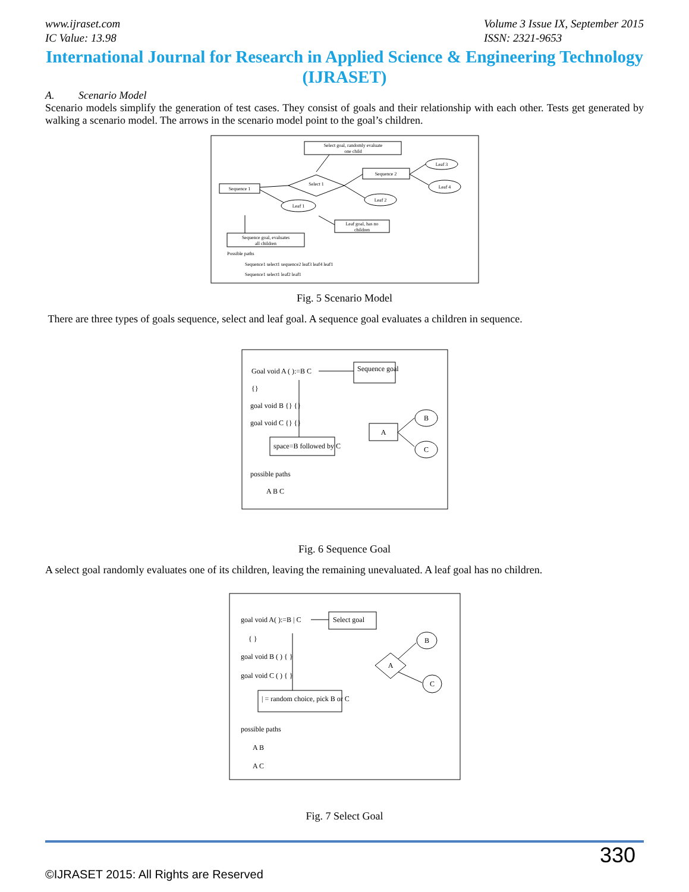www.ijraset.com
IC Value: 13.98
Volume 3 Issue IX, September 2015
ISSN: 2321-9653
International Journal for Research in Applied Science & Engineering Technology (IJRASET)
A. Scenario Model
Scenario models simplify the generation of test cases. They consist of goals and their relationship with each other. Tests get generated by walking a scenario model. The arrows in the scenario model point to the goal’s children.
Select goal, randomly evaluate
one child
Select 1
Sequence 1
Sequence 2
Leaf 3
Leaf 4
Leaf 2
Leaf 1
Leaf goal, has no
children
Sequence goal, evaluates
all children
Possible paths
Sequence1 select1 sequence2 leaf3 leaf4 leaf1
Sequence1 select1 leaf2 leaf1
Fig. 5 Scenario Model
There are three types of goals sequence, select and leaf goal. A sequence goal evaluates a children in sequence.
Goal void A ( ):=B C
{}
goal void B {} {}
goal void C {} {}
Sequence goal
space=B followed by C
A
B
C
possible paths
A B C
Fig. 6 Sequence Goal
A select goal randomly evaluates one of its children, leaving the remaining unevaluated. A leaf goal has no children.
goal void A( ):=B | C
{ }
goal void B ( ) { }
goal void C ( ) { }
Select goal
| = random choice, pick B or C
A
B
C
possible paths
A B
A C
Fig. 7 Select Goal
330
©IJRASET 2015: All Rights are Reserved